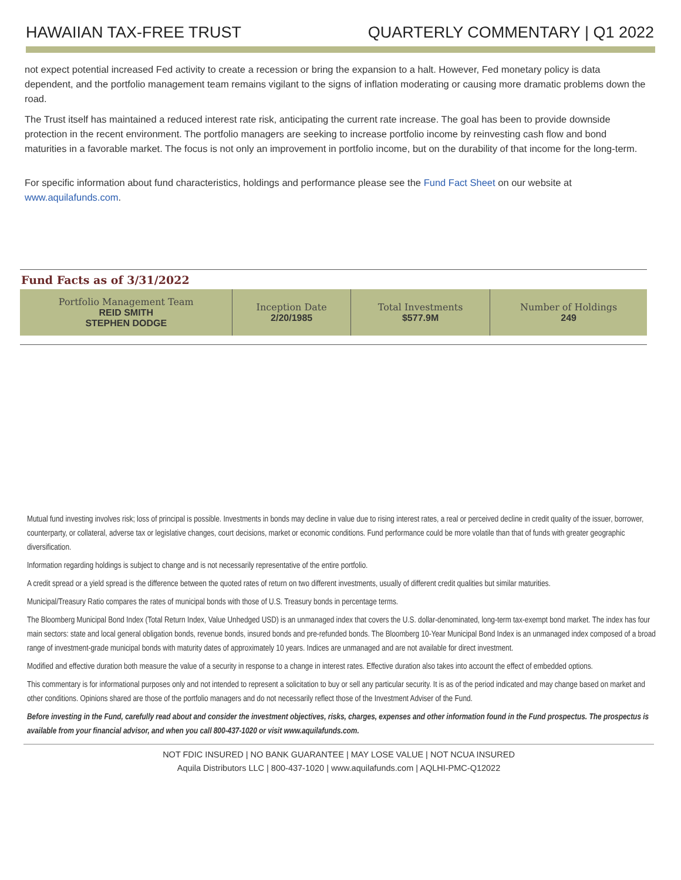HAWAIIAN TAX-FREE TRUST QUARTERLY COMMENTARY | Q1 2022
not expect potential increased Fed activity to create a recession or bring the expansion to a halt. However, Fed monetary policy is data dependent, and the portfolio management team remains vigilant to the signs of inflation moderating or causing more dramatic problems down the road.
The Trust itself has maintained a reduced interest rate risk, anticipating the current rate increase. The goal has been to provide downside protection in the recent environment. The portfolio managers are seeking to increase portfolio income by reinvesting cash flow and bond maturities in a favorable market. The focus is not only an improvement in portfolio income, but on the durability of that income for the long-term.
For specific information about fund characteristics, holdings and performance please see the Fund Fact Sheet on our website at www.aquilafunds.com.
Fund Facts as of 3/31/2022
| Portfolio Management Team REID SMITH STEPHEN DODGE | Inception Date 2/20/1985 | Total Investments $577.9M | Number of Holdings 249 |
Mutual fund investing involves risk; loss of principal is possible. Investments in bonds may decline in value due to rising interest rates, a real or perceived decline in credit quality of the issuer, borrower, counterparty, or collateral, adverse tax or legislative changes, court decisions, market or economic conditions. Fund performance could be more volatile than that of funds with greater geographic diversification.
Information regarding holdings is subject to change and is not necessarily representative of the entire portfolio.
A credit spread or a yield spread is the difference between the quoted rates of return on two different investments, usually of different credit qualities but similar maturities.
Municipal/Treasury Ratio compares the rates of municipal bonds with those of U.S. Treasury bonds in percentage terms.
The Bloomberg Municipal Bond Index (Total Return Index, Value Unhedged USD) is an unmanaged index that covers the U.S. dollar-denominated, long-term tax-exempt bond market. The index has four main sectors: state and local general obligation bonds, revenue bonds, insured bonds and pre-refunded bonds. The Bloomberg 10-Year Municipal Bond Index is an unmanaged index composed of a broad range of investment-grade municipal bonds with maturity dates of approximately 10 years. Indices are unmanaged and are not available for direct investment.
Modified and effective duration both measure the value of a security in response to a change in interest rates. Effective duration also takes into account the effect of embedded options.
This commentary is for informational purposes only and not intended to represent a solicitation to buy or sell any particular security. It is as of the period indicated and may change based on market and other conditions. Opinions shared are those of the portfolio managers and do not necessarily reflect those of the Investment Adviser of the Fund.
Before investing in the Fund, carefully read about and consider the investment objectives, risks, charges, expenses and other information found in the Fund prospectus. The prospectus is available from your financial advisor, and when you call 800-437-1020 or visit www.aquilafunds.com.
NOT FDIC INSURED | NO BANK GUARANTEE | MAY LOSE VALUE | NOT NCUA INSURED
Aquila Distributors LLC | 800-437-1020 | www.aquilafunds.com | AQLHI-PMC-Q12022